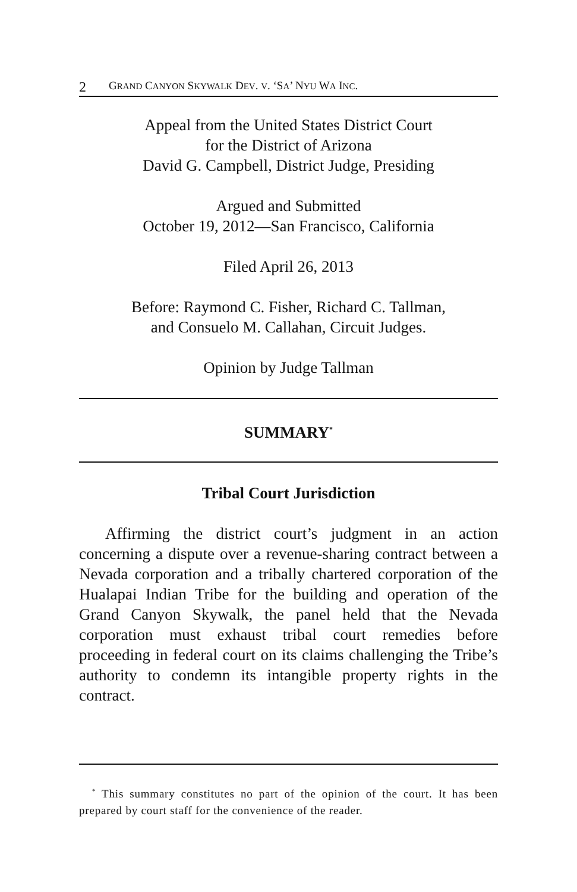2 GRAND CANYON SKYWALK DEV. V. ‘SA’ NYU WA INC.
Appeal from the United States District Court
for the District of Arizona
David G. Campbell, District Judge, Presiding
Argued and Submitted
October 19, 2012—San Francisco, California
Filed April 26, 2013
Before: Raymond C. Fisher, Richard C. Tallman,
and Consuelo M. Callahan, Circuit Judges.
Opinion by Judge Tallman
SUMMARY<sup>*</sup>
Tribal Court Jurisdiction
Affirming the district court’s judgment in an action concerning a dispute over a revenue-sharing contract between a Nevada corporation and a tribally chartered corporation of the Hualapai Indian Tribe for the building and operation of the Grand Canyon Skywalk, the panel held that the Nevada corporation must exhaust tribal court remedies before proceeding in federal court on its claims challenging the Tribe’s authority to condemn its intangible property rights in the contract.
<sup>*</sup> This summary constitutes no part of the opinion of the court. It has been prepared by court staff for the convenience of the reader.